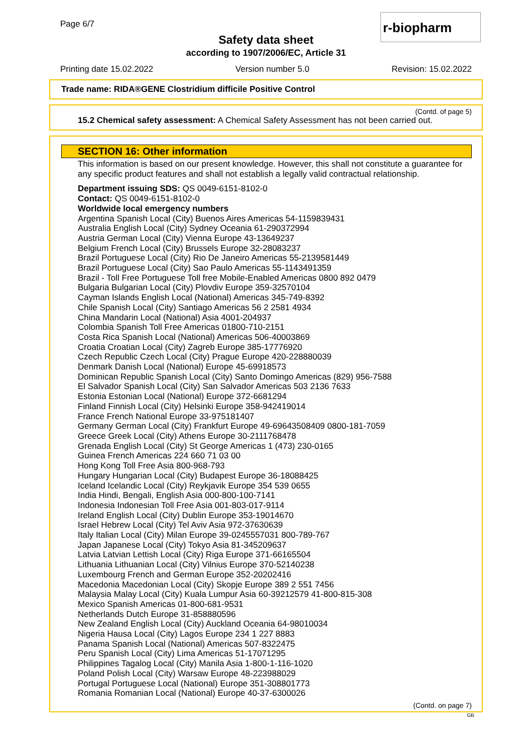Page 6/7
r-biopharm
Safety data sheet
according to 1907/2006/EC, Article 31
Printing date 15.02.2022 Version number 5.0 Revision: 15.02.2022
Trade name: RIDA®GENE Clostridium difficile Positive Control
(Contd. of page 5)
15.2 Chemical safety assessment: A Chemical Safety Assessment has not been carried out.
SECTION 16: Other information
This information is based on our present knowledge. However, this shall not constitute a guarantee for any specific product features and shall not establish a legally valid contractual relationship.
Department issuing SDS: QS 0049-6151-8102-0
Contact: QS 0049-6151-8102-0
Worldwide local emergency numbers
Argentina Spanish Local (City) Buenos Aires Americas 54-1159839431
Australia English Local (City) Sydney Oceania 61-290372994
Austria German Local (City) Vienna Europe 43-13649237
Belgium French Local (City) Brussels Europe 32-28083237
Brazil Portuguese Local (City) Rio De Janeiro Americas 55-2139581449
Brazil Portuguese Local (City) Sao Paulo Americas 55-1143491359
Brazil - Toll Free Portuguese Toll free Mobile-Enabled Americas 0800 892 0479
Bulgaria Bulgarian Local (City) Plovdiv Europe 359-32570104
Cayman Islands English Local (National) Americas 345-749-8392
Chile Spanish Local (City) Santiago Americas 56 2 2581 4934
China Mandarin Local (National) Asia 4001-204937
Colombia Spanish Toll Free Americas 01800-710-2151
Costa Rica Spanish Local (National) Americas 506-40003869
Croatia Croatian Local (City) Zagreb Europe 385-17776920
Czech Republic Czech Local (City) Prague Europe 420-228880039
Denmark Danish Local (National) Europe 45-69918573
Dominican Republic Spanish Local (City) Santo Domingo Americas (829) 956-7588
El Salvador Spanish Local (City) San Salvador Americas 503 2136 7633
Estonia Estonian Local (National) Europe 372-6681294
Finland Finnish Local (City) Helsinki Europe 358-942419014
France French National Europe 33-975181407
Germany German Local (City) Frankfurt Europe 49-69643508409 0800-181-7059
Greece Greek Local (City) Athens Europe 30-2111768478
Grenada English Local (City) St George Americas 1 (473) 230-0165
Guinea French Americas 224 660 71 03 00
Hong Kong Toll Free Asia 800-968-793
Hungary Hungarian Local (City) Budapest Europe 36-18088425
Iceland Icelandic Local (City) Reykjavik Europe 354 539 0655
India Hindi, Bengali, English Asia 000-800-100-7141
Indonesia Indonesian Toll Free Asia 001-803-017-9114
Ireland English Local (City) Dublin Europe 353-19014670
Israel Hebrew Local (City) Tel Aviv Asia 972-37630639
Italy Italian Local (City) Milan Europe 39-0245557031 800-789-767
Japan Japanese Local (City) Tokyo Asia 81-345209637
Latvia Latvian Lettish Local (City) Riga Europe 371-66165504
Lithuania Lithuanian Local (City) Vilnius Europe 370-52140238
Luxembourg French and German Europe 352-20202416
Macedonia Macedonian Local (City) Skopje Europe 389 2 551 7456
Malaysia Malay Local (City) Kuala Lumpur Asia 60-39212579 41-800-815-308
Mexico Spanish Americas 01-800-681-9531
Netherlands Dutch Europe 31-858880596
New Zealand English Local (City) Auckland Oceania 64-98010034
Nigeria Hausa Local (City) Lagos Europe 234 1 227 8883
Panama Spanish Local (National) Americas 507-8322475
Peru Spanish Local (City) Lima Americas 51-17071295
Philippines Tagalog Local (City) Manila Asia 1-800-1-116-1020
Poland Polish Local (City) Warsaw Europe 48-223988029
Portugal Portuguese Local (National) Europe 351-308801773
Romania Romanian Local (National) Europe 40-37-6300026
(Contd. on page 7)
GB